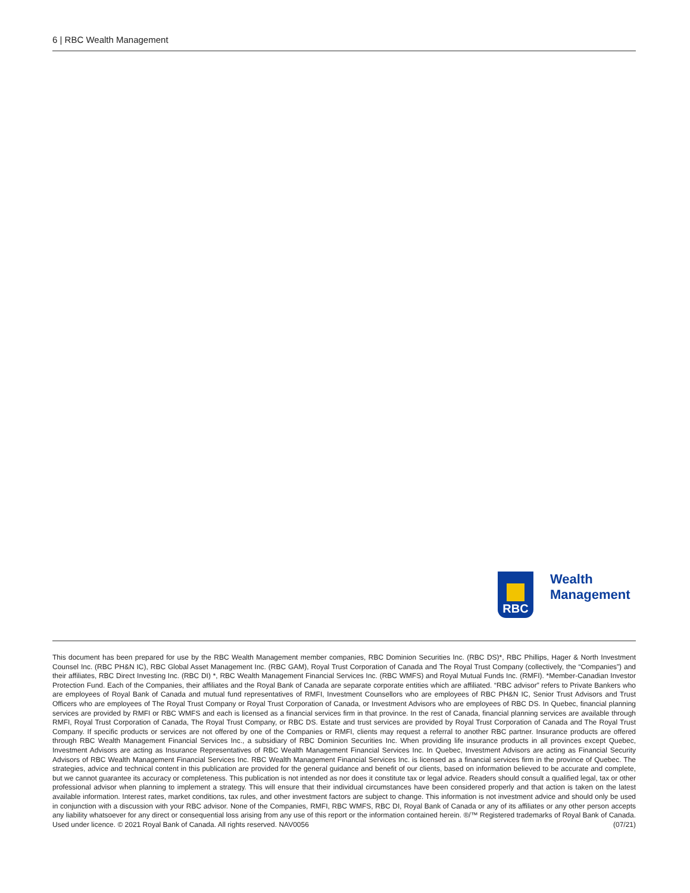6 | RBC Wealth Management
RBC
Wealth
Management
This document has been prepared for use by the RBC Wealth Management member companies, RBC Dominion Securities Inc. (RBC DS)*, RBC Phillips, Hager & North Investment Counsel Inc. (RBC PH&N IC), RBC Global Asset Management Inc. (RBC GAM), Royal Trust Corporation of Canada and The Royal Trust Company (collectively, the “Companies”) and their affiliates, RBC Direct Investing Inc. (RBC DI) *, RBC Wealth Management Financial Services Inc. (RBC WMFS) and Royal Mutual Funds Inc. (RMFI). *Member-Canadian Investor Protection Fund. Each of the Companies, their affiliates and the Royal Bank of Canada are separate corporate entities which are affiliated. “RBC advisor” refers to Private Bankers who are employees of Royal Bank of Canada and mutual fund representatives of RMFI, Investment Counsellors who are employees of RBC PH&N IC, Senior Trust Advisors and Trust Officers who are employees of The Royal Trust Company or Royal Trust Corporation of Canada, or Investment Advisors who are employees of RBC DS. In Quebec, financial planning services are provided by RMFI or RBC WMFS and each is licensed as a financial services firm in that province. In the rest of Canada, financial planning services are available through RMFI, Royal Trust Corporation of Canada, The Royal Trust Company, or RBC DS. Estate and trust services are provided by Royal Trust Corporation of Canada and The Royal Trust Company. If specific products or services are not offered by one of the Companies or RMFI, clients may request a referral to another RBC partner. Insurance products are offered through RBC Wealth Management Financial Services Inc., a subsidiary of RBC Dominion Securities Inc. When providing life insurance products in all provinces except Quebec, Investment Advisors are acting as Insurance Representatives of RBC Wealth Management Financial Services Inc. In Quebec, Investment Advisors are acting as Financial Security Advisors of RBC Wealth Management Financial Services Inc. RBC Wealth Management Financial Services Inc. is licensed as a financial services firm in the province of Quebec. The strategies, advice and technical content in this publication are provided for the general guidance and benefit of our clients, based on information believed to be accurate and complete, but we cannot guarantee its accuracy or completeness. This publication is not intended as nor does it constitute tax or legal advice. Readers should consult a qualified legal, tax or other professional advisor when planning to implement a strategy. This will ensure that their individual circumstances have been considered properly and that action is taken on the latest available information. Interest rates, market conditions, tax rules, and other investment factors are subject to change. This information is not investment advice and should only be used in conjunction with a discussion with your RBC advisor. None of the Companies, RMFI, RBC WMFS, RBC DI, Royal Bank of Canada or any of its affiliates or any other person accepts any liability whatsoever for any direct or consequential loss arising from any use of this report or the information contained herein. ®/™ Registered trademarks of Royal Bank of Canada. Used under licence. © 2021 Royal Bank of Canada. All rights reserved. NAV0056 (07/21)